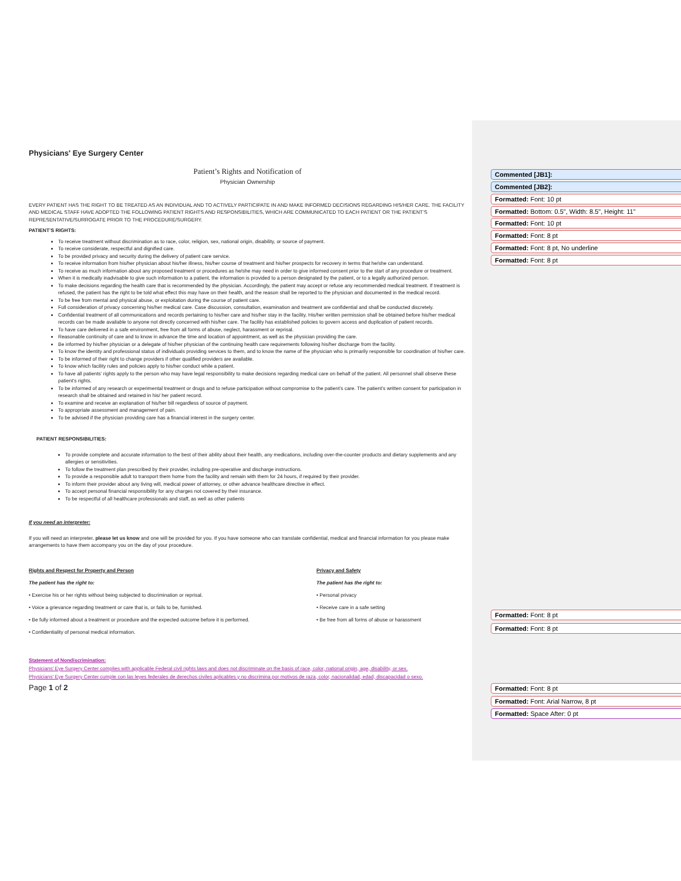Commented [JB1]:
Commented [JB2]:
Formatted: Font: 10 pt
Formatted: Bottom: 0.5", Width: 8.5", Height: 11"
Formatted: Font: 10 pt
Formatted: Font: 8 pt
Formatted: Font: 8 pt, No underline
Formatted: Font: 8 pt
Formatted: Font: 8 pt
Formatted: Font: 8 pt
Formatted: Font: 8 pt
Formatted: Font: Arial Narrow, 8 pt
Formatted: Space After: 0 pt
Physicians' Eye Surgery Center
Patient’s Rights and Notification of
Physician Ownership
EVERY PATIENT HAS THE RIGHT TO BE TREATED AS AN INDIVIDUAL AND TO ACTIVELY PARTICIPATE IN AND MAKE INFORMED DECISIONS REGARDING HIS/HER CARE. THE FACILITY AND MEDICAL STAFF HAVE ADOPTED THE FOLLOWING PATIENT RIGHTS AND RESPONSIBILITIES, WHICH ARE COMMUNICATED TO EACH PATIENT OR THE PATIENT’S REPRESENTATIVE/SURROGATE PRIOR TO THE PROCEDURE/SURGERY.
PATIENT’S RIGHTS:
To receive treatment without discrimination as to race, color, religion, sex, national origin, disability, or source of payment.
To receive considerate, respectful and dignified care.
To be provided privacy and security during the delivery of patient care service.
To receive information from his/her physician about his/her illness, his/her course of treatment and his/her prospects for recovery in terms that he/she can understand.
To receive as much information about any proposed treatment or procedures as he/she may need in order to give informed consent prior to the start of any procedure or treatment.
When it is medically inadvisable to give such information to a patient, the information is provided to a person designated by the patient, or to a legally authorized person.
To make decisions regarding the health care that is recommended by the physician. Accordingly, the patient may accept or refuse any recommended medical treatment. If treatment is refused, the patient has the right to be told what effect this may have on their health, and the reason shall be reported to the physician and documented in the medical record.
To be free from mental and physical abuse, or exploitation during the course of patient care.
Full consideration of privacy concerning his/her medical care. Case discussion, consultation, examination and treatment are confidential and shall be conducted discretely.
Confidential treatment of all communications and records pertaining to his/her care and his/her stay in the facility. His/her written permission shall be obtained before his/her medical records can be made available to anyone not directly concerned with his/her care. The facility has established policies to govern access and duplication of patient records.
To have care delivered in a safe environment, free from all forms of abuse, neglect, harassment or reprisal.
Reasonable continuity of care and to know in advance the time and location of appointment, as well as the physician providing the care.
Be informed by his/her physician or a delegate of his/her physician of the continuing health care requirements following his/her discharge from the facility.
To know the identity and professional status of individuals providing services to them, and to know the name of the physician who is primarily responsible for coordination of his/her care.
To be informed of their right to change providers if other qualified providers are available.
To know which facility rules and policies apply to his/her conduct while a patient.
To have all patients’ rights apply to the person who may have legal responsibility to make decisions regarding medical care on behalf of the patient. All personnel shall observe these patient’s rights.
To be informed of any research or experimental treatment or drugs and to refuse participation without compromise to the patient’s care. The patient’s written consent for participation in research shall be obtained and retained in his/ her patient record.
To examine and receive an explanation of his/her bill regardless of source of payment.
To appropriate assessment and management of pain.
To be advised if the physician providing care has a financial interest in the surgery center.
PATIENT RESPONSIBILITIES:
To provide complete and accurate information to the best of their ability about their health, any medications, including over-the-counter products and dietary supplements and any allergies or sensitivities.
To follow the treatment plan prescribed by their provider, including pre-operative and discharge instructions.
To provide a responsible adult to transport them home from the facility and remain with them for 24 hours, if required by their provider.
To inform their provider about any living will, medical power of attorney, or other advance healthcare directive in effect.
To accept personal financial responsibility for any charges not covered by their insurance.
To be respectful of all healthcare professionals and staff, as well as other patients
If you need an interpreter:
If you will need an interpreter, please let us know and one will be provided for you. If you have someone who can translate confidential, medical and financial information for you please make arrangements to have them accompany you on the day of your procedure.
Rights and Respect for Property and Person
The patient has the right to:
• Exercise his or her rights without being subjected to discrimination or reprisal.
• Voice a grievance regarding treatment or care that is, or fails to be, furnished.
• Be fully informed about a treatment or procedure and the expected outcome before it is performed.
• Confidentiality of personal medical information.
Privacy and Safety
The patient has the right to:
• Personal privacy
• Receive care in a safe setting
• Be free from all forms of abuse or harassment
Statement of Nondiscrimination:
Physicians' Eye Surgery Center complies with applicable Federal civil rights laws and does not discriminate on the basis of race, color, national origin, age, disability, or sex.
Physicians' Eye Surgery Center cumple con las leyes federales de derechos civiles aplicables y no discrimina por motivos de raza, color, nacionalidad, edad, discapacidad o sexo.
Page 1 of 2